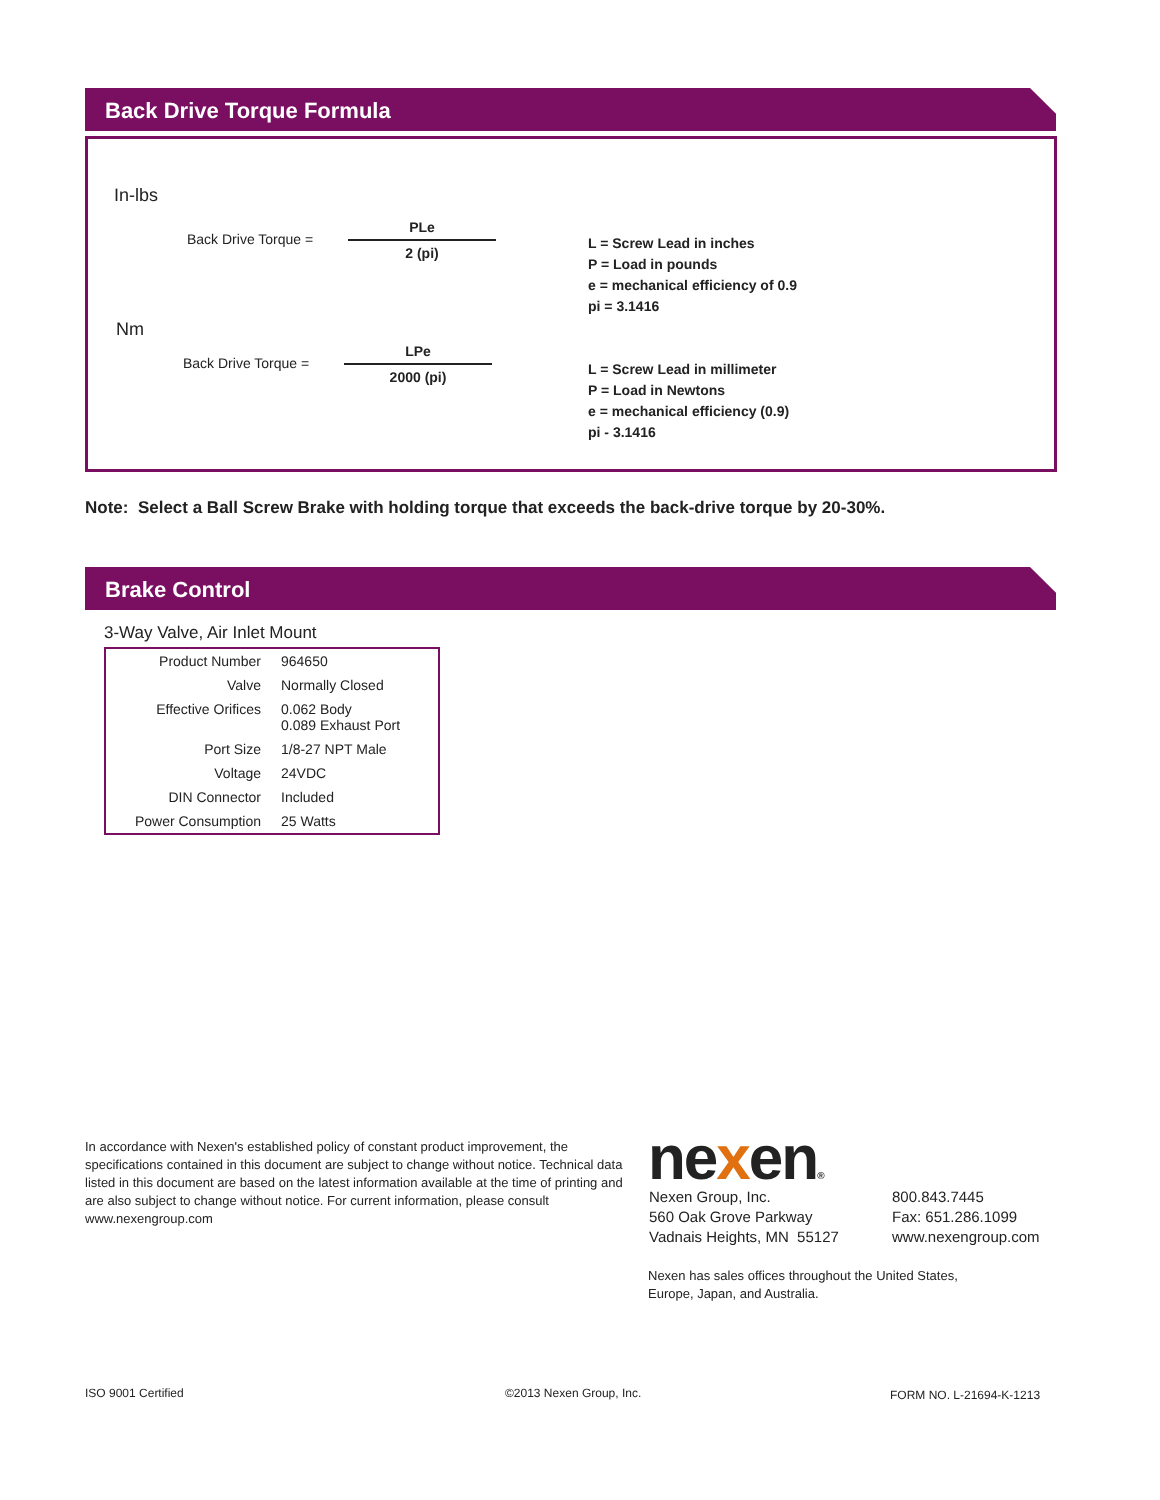Back Drive Torque Formula
In-lbs
Back Drive Torque =
PLe
2 (pi)
L = Screw Lead in inches
P = Load in pounds
e = mechanical efficiency of 0.9
pi = 3.1416
Nm
Back Drive Torque =
LPe
2000 (pi)
L = Screw Lead in millimeter
P = Load in Newtons
e = mechanical efficiency (0.9)
pi - 3.1416
Note: Select a Ball Screw Brake with holding torque that exceeds the back-drive torque by 20-30%.
Brake Control
3-Way Valve, Air Inlet Mount
| Product Number | 964650 |
| Valve | Normally Closed |
| Effective Orifices | 0.062 Body 0.089 Exhaust Port |
| Port Size | 1/8-27 NPT Male |
| Voltage | 24VDC |
| DIN Connector | Included |
| Power Consumption | 25 Watts |
In accordance with Nexen's established policy of constant product improvement, the specifications contained in this document are subject to change without notice. Technical data listed in this document are based on the latest information available at the time of printing and are also subject to change without notice. For current information, please consult www.nexengroup.com
nexen®
Nexen Group, Inc.
560 Oak Grove Parkway
Vadnais Heights, MN 55127
800.843.7445
Fax: 651.286.1099
www.nexengroup.com
Nexen has sales offices throughout the United States,
Europe, Japan, and Australia.
ISO 9001 Certified ©2013 Nexen Group, Inc. FORM NO. L-21694-K-1213